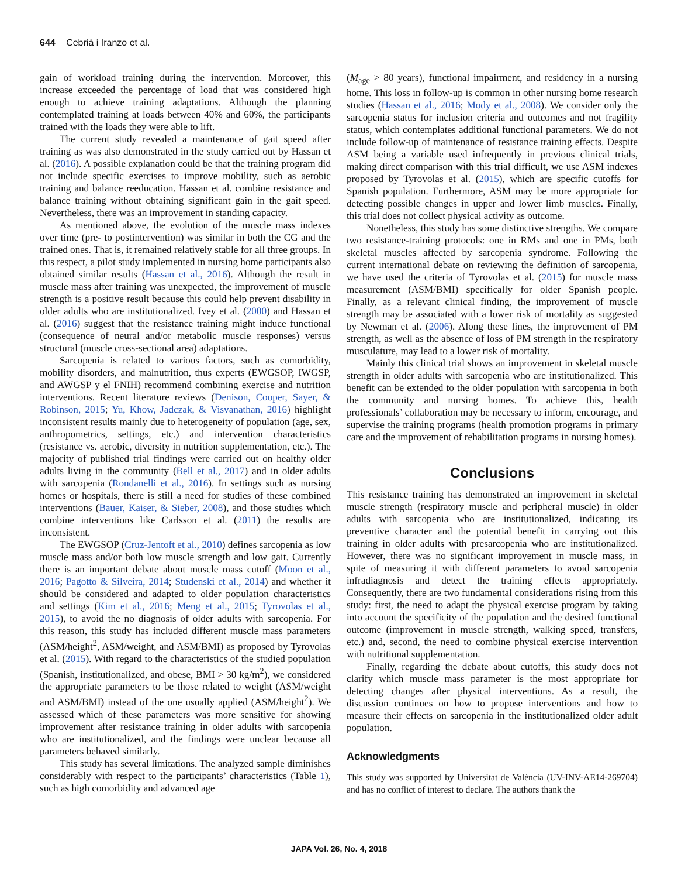644 Cebrià i Iranzo et al.
gain of workload training during the intervention. Moreover, this increase exceeded the percentage of load that was considered high enough to achieve training adaptations. Although the planning contemplated training at loads between 40% and 60%, the participants trained with the loads they were able to lift.
The current study revealed a maintenance of gait speed after training as was also demonstrated in the study carried out by Hassan et al. (2016). A possible explanation could be that the training program did not include specific exercises to improve mobility, such as aerobic training and balance reeducation. Hassan et al. combine resistance and balance training without obtaining significant gain in the gait speed. Nevertheless, there was an improvement in standing capacity.
As mentioned above, the evolution of the muscle mass indexes over time (pre- to postintervention) was similar in both the CG and the trained ones. That is, it remained relatively stable for all three groups. In this respect, a pilot study implemented in nursing home participants also obtained similar results (Hassan et al., 2016). Although the result in muscle mass after training was unexpected, the improvement of muscle strength is a positive result because this could help prevent disability in older adults who are institutionalized. Ivey et al. (2000) and Hassan et al. (2016) suggest that the resistance training might induce functional (consequence of neural and/or metabolic muscle responses) versus structural (muscle cross-sectional area) adaptations.
Sarcopenia is related to various factors, such as comorbidity, mobility disorders, and malnutrition, thus experts (EWGSOP, IWGSP, and AWGSP y el FNIH) recommend combining exercise and nutrition interventions. Recent literature reviews (Denison, Cooper, Sayer, & Robinson, 2015; Yu, Khow, Jadczak, & Visvanathan, 2016) highlight inconsistent results mainly due to heterogeneity of population (age, sex, anthropometrics, settings, etc.) and intervention characteristics (resistance vs. aerobic, diversity in nutrition supplementation, etc.). The majority of published trial findings were carried out on healthy older adults living in the community (Bell et al., 2017) and in older adults with sarcopenia (Rondanelli et al., 2016). In settings such as nursing homes or hospitals, there is still a need for studies of these combined interventions (Bauer, Kaiser, & Sieber, 2008), and those studies which combine interventions like Carlsson et al. (2011) the results are inconsistent.
The EWGSOP (Cruz-Jentoft et al., 2010) defines sarcopenia as low muscle mass and/or both low muscle strength and low gait. Currently there is an important debate about muscle mass cutoff (Moon et al., 2016; Pagotto & Silveira, 2014; Studenski et al., 2014) and whether it should be considered and adapted to older population characteristics and settings (Kim et al., 2016; Meng et al., 2015; Tyrovolas et al., 2015), to avoid the no diagnosis of older adults with sarcopenia. For this reason, this study has included different muscle mass parameters (ASM/height<sup>2</sup>, ASM/weight, and ASM/BMI) as proposed by Tyrovolas et al. (2015). With regard to the characteristics of the studied population (Spanish, institutionalized, and obese, BMI > 30 kg/m<sup>2</sup>), we considered the appropriate parameters to be those related to weight (ASM/weight and ASM/BMI) instead of the one usually applied (ASM/height<sup>2</sup>). We assessed which of these parameters was more sensitive for showing improvement after resistance training in older adults with sarcopenia who are institutionalized, and the findings were unclear because all parameters behaved similarly.
This study has several limitations. The analyzed sample diminishes considerably with respect to the participants’ characteristics (Table 1), such as high comorbidity and advanced age
(M<sub>age</sub> > 80 years), functional impairment, and residency in a nursing home. This loss in follow-up is common in other nursing home research studies (Hassan et al., 2016; Mody et al., 2008). We consider only the sarcopenia status for inclusion criteria and outcomes and not fragility status, which contemplates additional functional parameters. We do not include follow-up of maintenance of resistance training effects. Despite ASM being a variable used infrequently in previous clinical trials, making direct comparison with this trial difficult, we use ASM indexes proposed by Tyrovolas et al. (2015), which are specific cutoffs for Spanish population. Furthermore, ASM may be more appropriate for detecting possible changes in upper and lower limb muscles. Finally, this trial does not collect physical activity as outcome.
Nonetheless, this study has some distinctive strengths. We compare two resistance-training protocols: one in RMs and one in PMs, both skeletal muscles affected by sarcopenia syndrome. Following the current international debate on reviewing the definition of sarcopenia, we have used the criteria of Tyrovolas et al. (2015) for muscle mass measurement (ASM/BMI) specifically for older Spanish people. Finally, as a relevant clinical finding, the improvement of muscle strength may be associated with a lower risk of mortality as suggested by Newman et al. (2006). Along these lines, the improvement of PM strength, as well as the absence of loss of PM strength in the respiratory musculature, may lead to a lower risk of mortality.
Mainly this clinical trial shows an improvement in skeletal muscle strength in older adults with sarcopenia who are institutionalized. This benefit can be extended to the older population with sarcopenia in both the community and nursing homes. To achieve this, health professionals’ collaboration may be necessary to inform, encourage, and supervise the training programs (health promotion programs in primary care and the improvement of rehabilitation programs in nursing homes).
Conclusions
This resistance training has demonstrated an improvement in skeletal muscle strength (respiratory muscle and peripheral muscle) in older adults with sarcopenia who are institutionalized, indicating its preventive character and the potential benefit in carrying out this training in older adults with presarcopenia who are institutionalized. However, there was no significant improvement in muscle mass, in spite of measuring it with different parameters to avoid sarcopenia infradiagnosis and detect the training effects appropriately. Consequently, there are two fundamental considerations rising from this study: first, the need to adapt the physical exercise program by taking into account the specificity of the population and the desired functional outcome (improvement in muscle strength, walking speed, transfers, etc.) and, second, the need to combine physical exercise intervention with nutritional supplementation.
Finally, regarding the debate about cutoffs, this study does not clarify which muscle mass parameter is the most appropriate for detecting changes after physical interventions. As a result, the discussion continues on how to propose interventions and how to measure their effects on sarcopenia in the institutionalized older adult population.
Acknowledgments
This study was supported by Universitat de València (UV-INV-AE14-269704) and has no conflict of interest to declare. The authors thank the
JAPA Vol. 26, No. 4, 2018